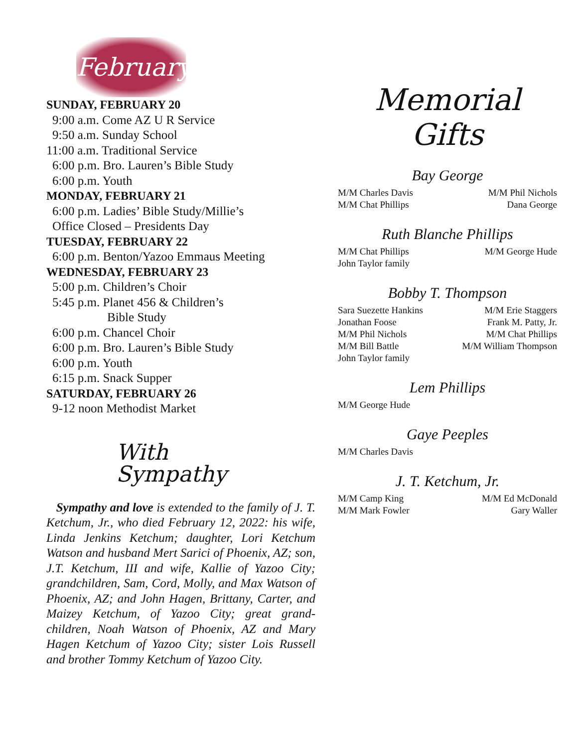February
SUNDAY, FEBRUARY 20
9:00 a.m. Come AZ U R Service
9:50 a.m. Sunday School
11:00 a.m. Traditional Service
6:00 p.m. Bro. Lauren’s Bible Study
6:00 p.m. Youth
MONDAY, FEBRUARY 21
6:00 p.m. Ladies’ Bible Study/Millie’s
Office Closed – Presidents Day
TUESDAY, FEBRUARY 22
6:00 p.m. Benton/Yazoo Emmaus Meeting
WEDNESDAY, FEBRUARY 23
5:00 p.m. Children’s Choir
5:45 p.m. Planet 456 & Children’s
Bible Study
6:00 p.m. Chancel Choir
6:00 p.m. Bro. Lauren’s Bible Study
6:00 p.m. Youth
6:15 p.m. Snack Supper
SATURDAY, FEBRUARY 26
9-12 noon Methodist Market
With
Sympathy
Sympathy and love is extended to the family of J. T. Ketchum, Jr., who died February 12, 2022: his wife, Linda Jenkins Ketchum; daughter, Lori Ketchum Watson and husband Mert Sarici of Phoenix, AZ; son, J.T. Ketchum, III and wife, Kallie of Yazoo City; grandchildren, Sam, Cord, Molly, and Max Watson of Phoenix, AZ; and John Hagen, Brittany, Carter, and Maizey Ketchum, of Yazoo City; great grand-children, Noah Watson of Phoenix, AZ and Mary Hagen Ketchum of Yazoo City; sister Lois Russell and brother Tommy Ketchum of Yazoo City.
Memorial Gifts
Bay George
M/M Charles Davis M/M Phil Nichols
M/M Chat Phillips Dana George
Ruth Blanche Phillips
M/M Chat Phillips M/M George Hude
John Taylor family
Bobby T. Thompson
Sara Suezette Hankins M/M Erie Staggers
Jonathan Foose Frank M. Patty, Jr.
M/M Phil Nichols M/M Chat Phillips
M/M Bill Battle M/M William Thompson
John Taylor family
Lem Phillips
M/M George Hude
Gaye Peeples
M/M Charles Davis
J. T. Ketchum, Jr.
M/M Camp King M/M Ed McDonald
M/M Mark Fowler Gary Waller